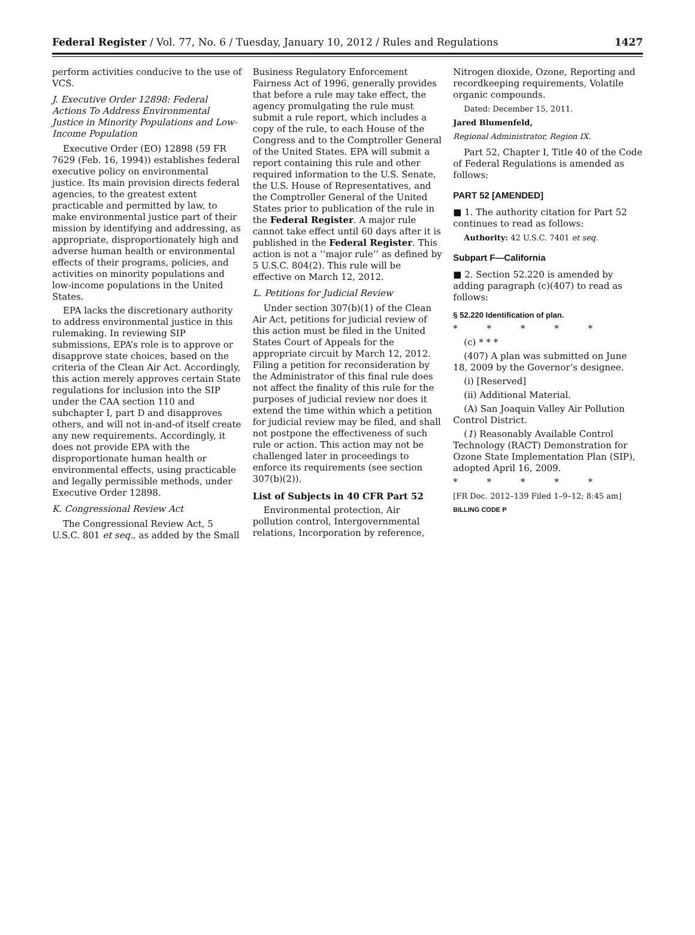Federal Register / Vol. 77, No. 6 / Tuesday, January 10, 2012 / Rules and Regulations 1427
perform activities conducive to the use of VCS.
J. Executive Order 12898: Federal Actions To Address Environmental Justice in Minority Populations and Low-Income Population
Executive Order (EO) 12898 (59 FR 7629 (Feb. 16, 1994)) establishes federal executive policy on environmental justice. Its main provision directs federal agencies, to the greatest extent practicable and permitted by law, to make environmental justice part of their mission by identifying and addressing, as appropriate, disproportionately high and adverse human health or environmental effects of their programs, policies, and activities on minority populations and low-income populations in the United States.
EPA lacks the discretionary authority to address environmental justice in this rulemaking. In reviewing SIP submissions, EPA’s role is to approve or disapprove state choices, based on the criteria of the Clean Air Act. Accordingly, this action merely approves certain State regulations for inclusion into the SIP under the CAA section 110 and subchapter I, part D and disapproves others, and will not in-and-of itself create any new requirements. Accordingly, it does not provide EPA with the disproportionate human health or environmental effects, using practicable and legally permissible methods, under Executive Order 12898.
K. Congressional Review Act
The Congressional Review Act, 5 U.S.C. 801 et seq., as added by the Small
Business Regulatory Enforcement Fairness Act of 1996, generally provides that before a rule may take effect, the agency promulgating the rule must submit a rule report, which includes a copy of the rule, to each House of the Congress and to the Comptroller General of the United States. EPA will submit a report containing this rule and other required information to the U.S. Senate, the U.S. House of Representatives, and the Comptroller General of the United States prior to publication of the rule in the Federal Register. A major rule cannot take effect until 60 days after it is published in the Federal Register. This action is not a ‘‘major rule’’ as defined by 5 U.S.C. 804(2). This rule will be effective on March 12, 2012.
L. Petitions for Judicial Review
Under section 307(b)(1) of the Clean Air Act, petitions for judicial review of this action must be filed in the United States Court of Appeals for the appropriate circuit by March 12, 2012. Filing a petition for reconsideration by the Administrator of this final rule does not affect the finality of this rule for the purposes of judicial review nor does it extend the time within which a petition for judicial review may be filed, and shall not postpone the effectiveness of such rule or action. This action may not be challenged later in proceedings to enforce its requirements (see section 307(b)(2)).
List of Subjects in 40 CFR Part 52
Environmental protection, Air pollution control, Intergovernmental relations, Incorporation by reference,
Nitrogen dioxide, Ozone, Reporting and recordkeeping requirements, Volatile organic compounds.
Dated: December 15, 2011.
Jared Blumenfeld,
Regional Administrator, Region IX.
Part 52, Chapter I, Title 40 of the Code of Federal Regulations is amended as follows:
PART 52 [AMENDED]
■ 1. The authority citation for Part 52 continues to read as follows:
Authority: 42 U.S.C. 7401 et seq.
Subpart F—California
■ 2. Section 52.220 is amended by adding paragraph (c)(407) to read as follows:
§ 52.220 Identification of plan.
* * * * *
(c) * * *
(407) A plan was submitted on June 18, 2009 by the Governor’s designee.
(i) [Reserved]
(ii) Additional Material.
(A) San Joaquin Valley Air Pollution Control District.
(1) Reasonably Available Control Technology (RACT) Demonstration for Ozone State Implementation Plan (SIP), adopted April 16, 2009.
* * * * *
[FR Doc. 2012–139 Filed 1–9–12; 8:45 am]
BILLING CODE P